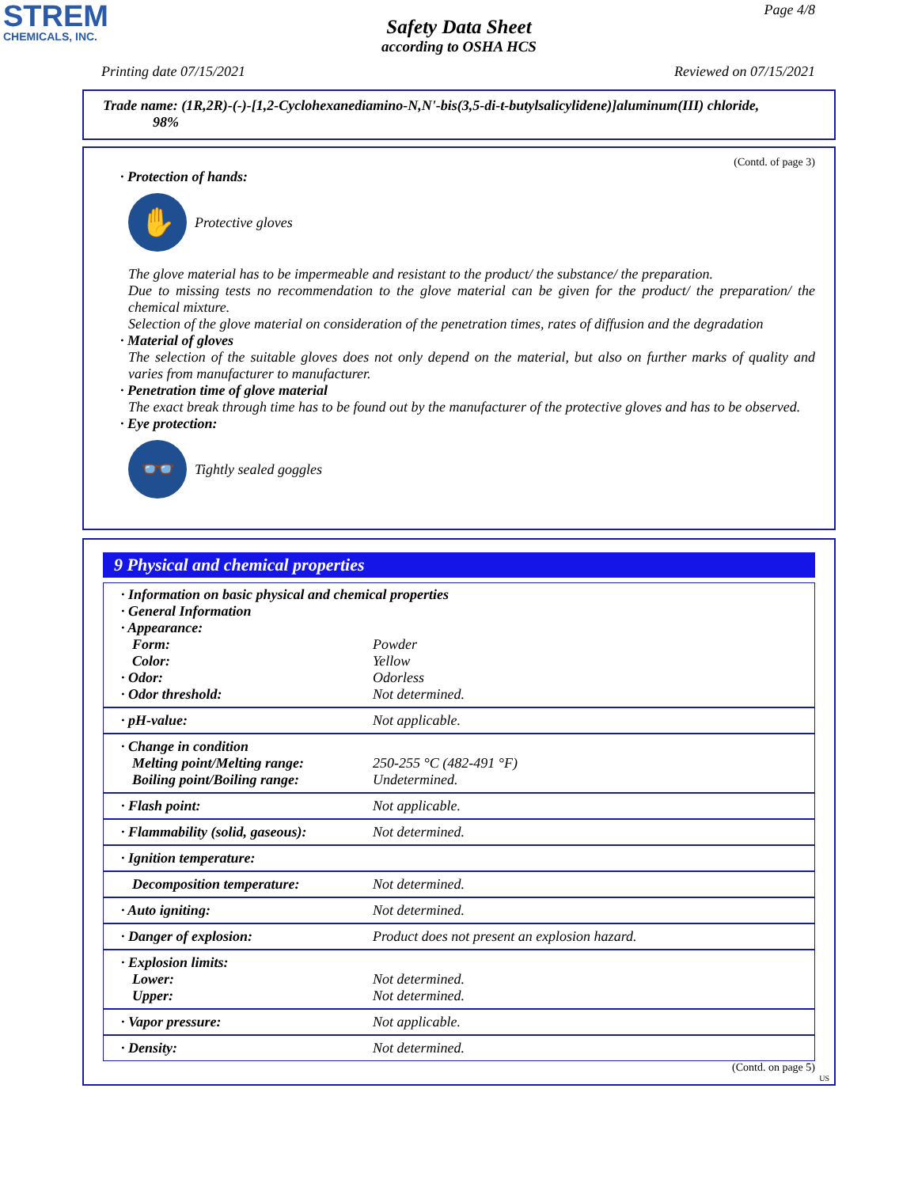STREM
CHEMICALS, INC.
Page 4/8
Safety Data Sheet
according to OSHA HCS
Printing date 07/15/2021 Reviewed on 07/15/2021
Trade name: (1R,2R)-(-)-[1,2-Cyclohexanediamino-N,N'-bis(3,5-di-t-butylsalicylidene)]aluminum(III) chloride,
98%
(Contd. of page 3)
· Protection of hands:
✋
Protective gloves
The glove material has to be impermeable and resistant to the product/ the substance/ the preparation.
Due to missing tests no recommendation to the glove material can be given for the product/ the preparation/ the chemical mixture.
Selection of the glove material on consideration of the penetration times, rates of diffusion and the degradation
· Material of gloves
The selection of the suitable gloves does not only depend on the material, but also on further marks of quality and varies from manufacturer to manufacturer.
· Penetration time of glove material
The exact break through time has to be found out by the manufacturer of the protective gloves and has to be observed.
· Eye protection:
👓
Tightly sealed goggles
9 Physical and chemical properties
| · Information on basic physical and chemical properties · General Information · Appearance: | |
| Form: | Powder |
| Color: | Yellow |
| · Odor: | Odorless |
| · Odor threshold: | Not determined. |
| · pH-value: | Not applicable. |
| · Change in condition Melting point/Melting range: Boiling point/Boiling range: | 250-255 °C (482-491 °F) Undetermined. |
| · Flash point: | Not applicable. |
| · Flammability (solid, gaseous): | Not determined. |
| · Ignition temperature: | |
| Decomposition temperature: | Not determined. |
| · Auto igniting: | Not determined. |
| · Danger of explosion: | Product does not present an explosion hazard. |
| · Explosion limits: Lower: Upper: | Not determined. Not determined. |
| · Vapor pressure: | Not applicable. |
| · Density: | Not determined. |
(Contd. on page 5)
US